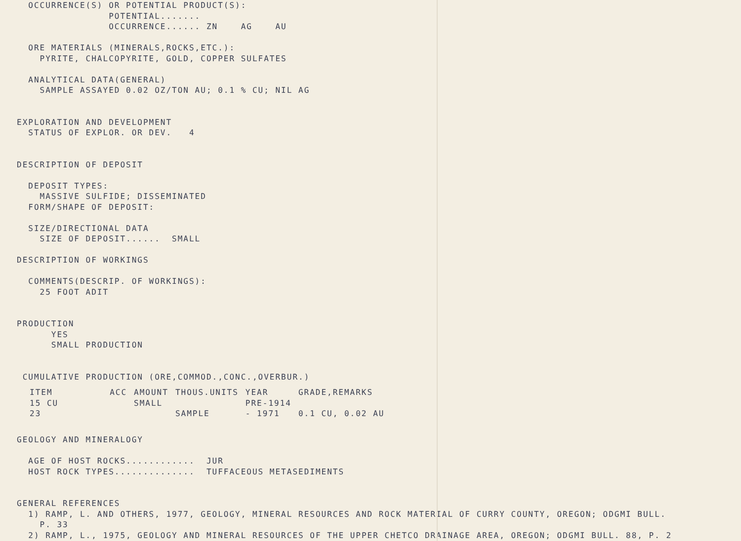OCCURRENCE(S) OR POTENTIAL PRODUCT(S): POTENTIAL....... OCCURRENCE...... ZN AG AU ORE MATERIALS (MINERALS,ROCKS,ETC.): PYRITE, CHALCOPYRITE, GOLD, COPPER SULFATES ANALYTICAL DATA(GENERAL) SAMPLE ASSAYED 0.02 OZ/TON AU; 0.1 % CU; NIL AG EXPLORATION AND DEVELOPMENT STATUS OF EXPLOR. OR DEV. 4 DESCRIPTION OF DEPOSIT DEPOSIT TYPES: MASSIVE SULFIDE; DISSEMINATED FORM/SHAPE OF DEPOSIT: SIZE/DIRECTIONAL DATA SIZE OF DEPOSIT...... SMALL DESCRIPTION OF WORKINGS COMMENTS(DESCRIP. OF WORKINGS): 25 FOOT ADIT PRODUCTION YES SMALL PRODUCTION CUMULATIVE PRODUCTION (ORE,COMMOD.,CONC.,OVERBUR.)
| ITEM | ACC | AMOUNT | THOUS.UNITS | YEAR | GRADE,REMARKS |
| --- | --- | --- | --- | --- | --- |
| 15 CU | | SMALL | | PRE-1914 | |
| 23 | | | SAMPLE | - 1971 | 0.1 CU, 0.02 AU |
GEOLOGY AND MINERALOGY AGE OF HOST ROCKS............ JUR HOST ROCK TYPES.............. TUFFACEOUS METASEDIMENTS GENERAL REFERENCES 1) RAMP, L. AND OTHERS, 1977, GEOLOGY, MINERAL RESOURCES AND ROCK MATERIAL OF CURRY COUNTY, OREGON; ODGMI BULL. P. 33 2) RAMP, L., 1975, GEOLOGY AND MINERAL RESOURCES OF THE UPPER CHETCO DRAINAGE AREA, OREGON; ODGMI BULL. 88, P. 2